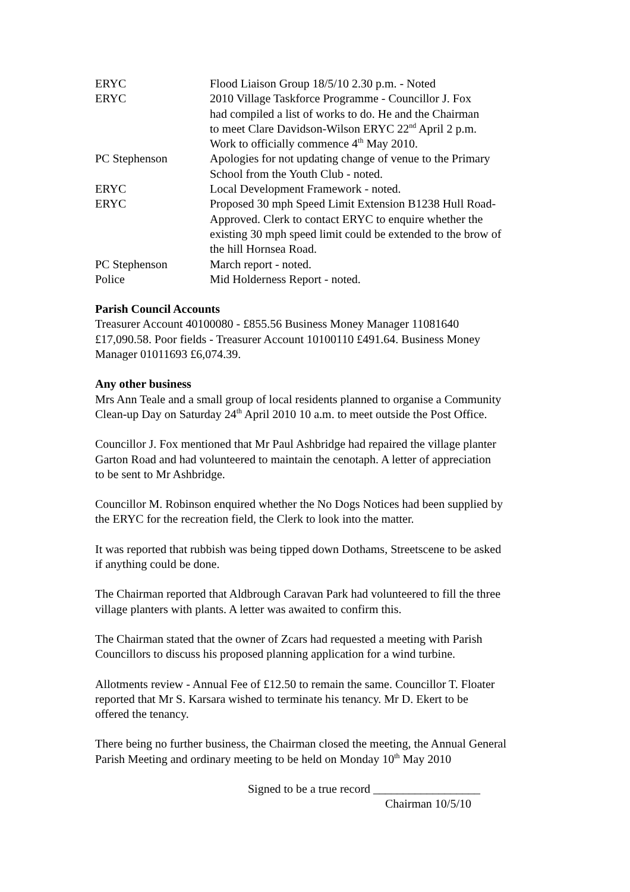| ERYC | Flood Liaison Group 18/5/10 2.30 p.m. - Noted |
| ERYC | 2010 Village Taskforce Programme - Councillor J. Fox had compiled a list of works to do. He and the Chairman to meet Clare Davidson-Wilson ERYC 22<sup>nd</sup> April 2 p.m. Work to officially commence 4<sup>th</sup> May 2010. |
| PC Stephenson | Apologies for not updating change of venue to the Primary School from the Youth Club - noted. |
| ERYC | Local Development Framework - noted. |
| ERYC | Proposed 30 mph Speed Limit Extension B1238 Hull Road- Approved. Clerk to contact ERYC to enquire whether the existing 30 mph speed limit could be extended to the brow of the hill Hornsea Road. |
| PC Stephenson | March report - noted. |
| Police | Mid Holderness Report - noted. |
Parish Council Accounts
Treasurer Account 40100080 - £855.56 Business Money Manager 11081640
£17,090.58. Poor fields - Treasurer Account 10100110 £491.64. Business Money
Manager 01011693 £6,074.39.
Any other business
Mrs Ann Teale and a small group of local residents planned to organise a Community
Clean-up Day on Saturday 24<sup>th</sup> April 2010 10 a.m. to meet outside the Post Office.
Councillor J. Fox mentioned that Mr Paul Ashbridge had repaired the village planter
Garton Road and had volunteered to maintain the cenotaph. A letter of appreciation
to be sent to Mr Ashbridge.
Councillor M. Robinson enquired whether the No Dogs Notices had been supplied by
the ERYC for the recreation field, the Clerk to look into the matter.
It was reported that rubbish was being tipped down Dothams, Streetscene to be asked
if anything could be done.
The Chairman reported that Aldbrough Caravan Park had volunteered to fill the three
village planters with plants. A letter was awaited to confirm this.
The Chairman stated that the owner of Zcars had requested a meeting with Parish
Councillors to discuss his proposed planning application for a wind turbine.
Allotments review - Annual Fee of £12.50 to remain the same. Councillor T. Floater
reported that Mr S. Karsara wished to terminate his tenancy. Mr D. Ekert to be
offered the tenancy.
There being no further business, the Chairman closed the meeting, the Annual General
Parish Meeting and ordinary meeting to be held on Monday 10<sup>th</sup> May 2010
Signed to be a true record __________________
Chairman 10/5/10